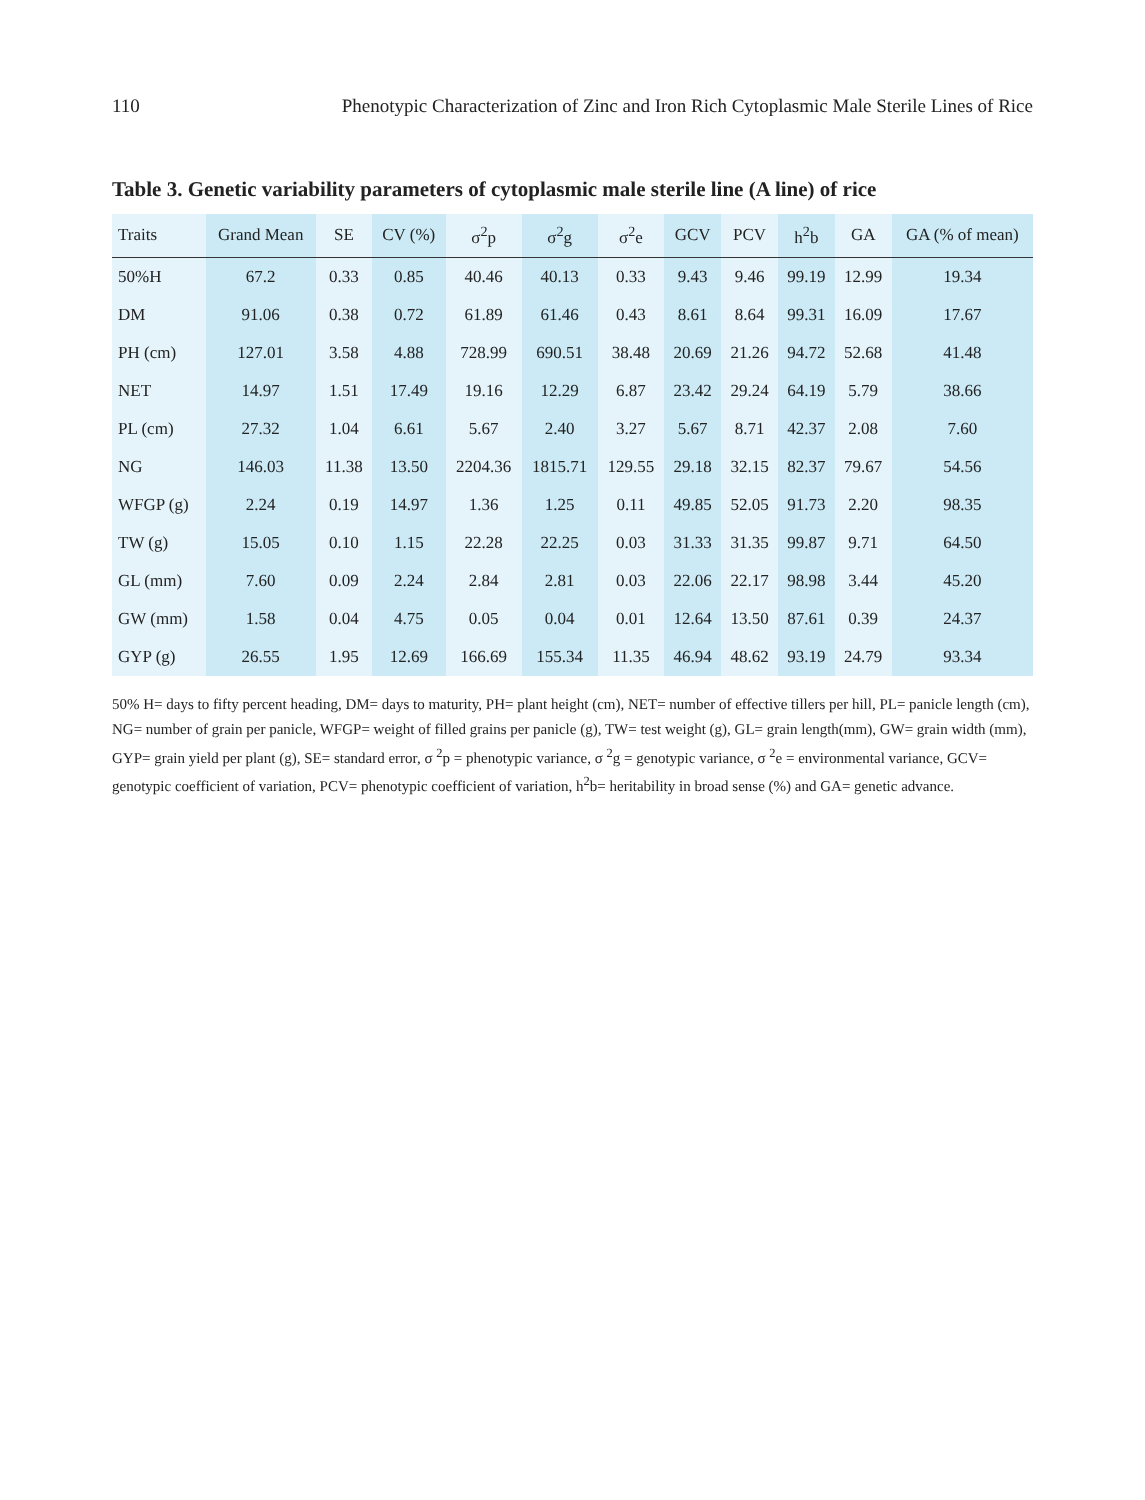110 Phenotypic Characterization of Zinc and Iron Rich Cytoplasmic Male Sterile Lines of Rice
Table 3. Genetic variability parameters of cytoplasmic male sterile line (A line) of rice
| Traits | Grand Mean | SE | CV (%) | σ<sup>2</sup>p | σ<sup>2</sup>g | σ<sup>2</sup>e | GCV | PCV | h<sup>2</sup>b | GA | GA (% of mean) |
| --- | --- | --- | --- | --- | --- | --- | --- | --- | --- | --- | --- |
| 50%H | 67.2 | 0.33 | 0.85 | 40.46 | 40.13 | 0.33 | 9.43 | 9.46 | 99.19 | 12.99 | 19.34 |
| DM | 91.06 | 0.38 | 0.72 | 61.89 | 61.46 | 0.43 | 8.61 | 8.64 | 99.31 | 16.09 | 17.67 |
| PH (cm) | 127.01 | 3.58 | 4.88 | 728.99 | 690.51 | 38.48 | 20.69 | 21.26 | 94.72 | 52.68 | 41.48 |
| NET | 14.97 | 1.51 | 17.49 | 19.16 | 12.29 | 6.87 | 23.42 | 29.24 | 64.19 | 5.79 | 38.66 |
| PL (cm) | 27.32 | 1.04 | 6.61 | 5.67 | 2.40 | 3.27 | 5.67 | 8.71 | 42.37 | 2.08 | 7.60 |
| NG | 146.03 | 11.38 | 13.50 | 2204.36 | 1815.71 | 129.55 | 29.18 | 32.15 | 82.37 | 79.67 | 54.56 |
| WFGP (g) | 2.24 | 0.19 | 14.97 | 1.36 | 1.25 | 0.11 | 49.85 | 52.05 | 91.73 | 2.20 | 98.35 |
| TW (g) | 15.05 | 0.10 | 1.15 | 22.28 | 22.25 | 0.03 | 31.33 | 31.35 | 99.87 | 9.71 | 64.50 |
| GL (mm) | 7.60 | 0.09 | 2.24 | 2.84 | 2.81 | 0.03 | 22.06 | 22.17 | 98.98 | 3.44 | 45.20 |
| GW (mm) | 1.58 | 0.04 | 4.75 | 0.05 | 0.04 | 0.01 | 12.64 | 13.50 | 87.61 | 0.39 | 24.37 |
| GYP (g) | 26.55 | 1.95 | 12.69 | 166.69 | 155.34 | 11.35 | 46.94 | 48.62 | 93.19 | 24.79 | 93.34 |
50% H= days to fifty percent heading, DM= days to maturity, PH= plant height (cm), NET= number of effective tillers per hill, PL= panicle length (cm), NG= number of grain per panicle, WFGP= weight of filled grains per panicle (g), TW= test weight (g), GL= grain length(mm), GW= grain width (mm), GYP= grain yield per plant (g), SE= standard error, σ <sup>2</sup>p = phenotypic variance, σ <sup>2</sup>g = genotypic variance, σ <sup>2</sup>e = environmental variance, GCV= genotypic coefficient of variation, PCV= phenotypic coefficient of variation, h<sup>2</sup>b= heritability in broad sense (%) and GA= genetic advance.